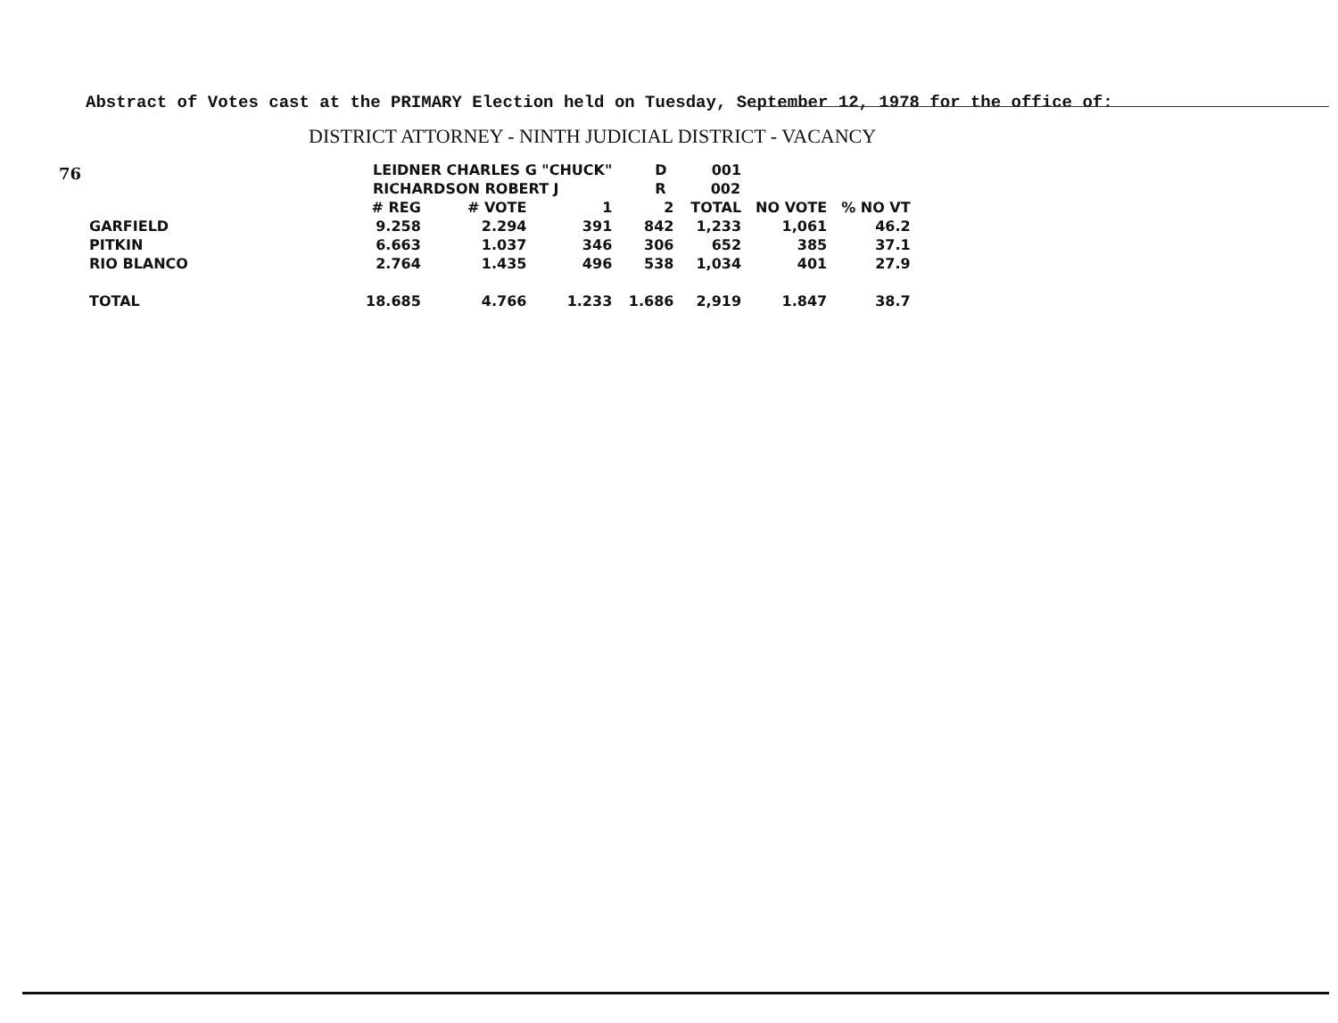76
Abstract of Votes cast at the PRIMARY Election held on Tuesday, September 12, 1978 for the office of:
DISTRICT ATTORNEY - NINTH JUDICIAL DISTRICT - VACANCY
| | LEIDNER CHARLES G "CHUCK" | | | D 001 | | | |
| | RICHARDSON ROBERT J | | | R 002 | | | |
| | # REG | # VOTE | 1 | 2 | TOTAL | NO VOTE | % NO VT |
| GARFIELD | 9.258 | 2.294 | 391 | 842 | 1,233 | 1,061 | 46.2 |
| PITKIN | 6.663 | 1.037 | 346 | 306 | 652 | 385 | 37.1 |
| RIO BLANCO | 2.764 | 1.435 | 496 | 538 | 1,034 | 401 | 27.9 |
| TOTAL | 18.685 | 4.766 | 1.233 | 1.686 | 2,919 | 1.847 | 38.7 |